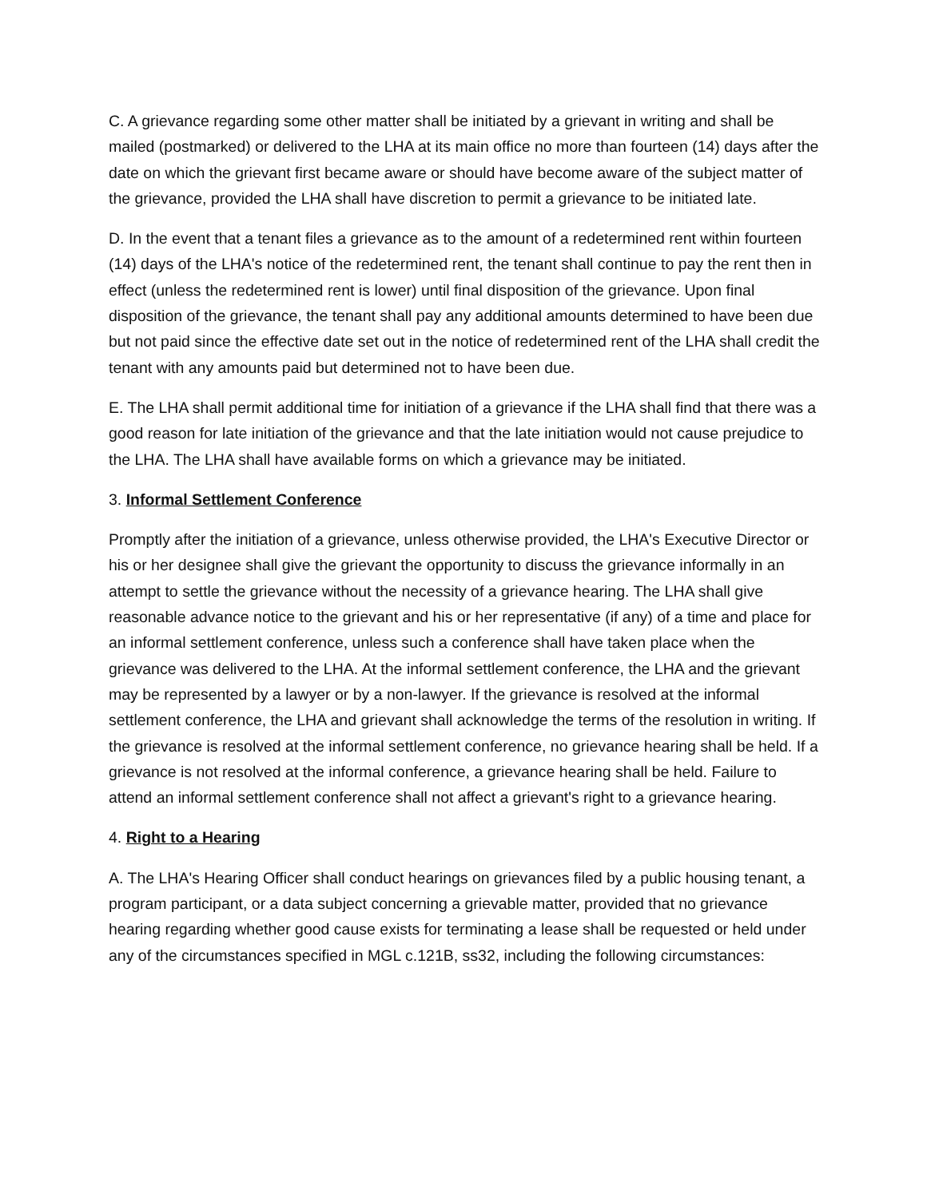C. A grievance regarding some other matter shall be initiated by a grievant in writing and shall be mailed (postmarked) or delivered to the LHA at its main office no more than fourteen (14) days after the date on which the grievant first became aware or should have become aware of the subject matter of the grievance, provided the LHA shall have discretion to permit a grievance to be initiated late.
D. In the event that a tenant files a grievance as to the amount of a redetermined rent within fourteen (14) days of the LHA's notice of the redetermined rent, the tenant shall continue to pay the rent then in effect (unless the redetermined rent is lower) until final disposition of the grievance. Upon final disposition of the grievance, the tenant shall pay any additional amounts determined to have been due but not paid since the effective date set out in the notice of redetermined rent of the LHA shall credit the tenant with any amounts paid but determined not to have been due.
E. The LHA shall permit additional time for initiation of a grievance if the LHA shall find that there was a good reason for late initiation of the grievance and that the late initiation would not cause prejudice to the LHA. The LHA shall have available forms on which a grievance may be initiated.
3. Informal Settlement Conference
Promptly after the initiation of a grievance, unless otherwise provided, the LHA's Executive Director or his or her designee shall give the grievant the opportunity to discuss the grievance informally in an attempt to settle the grievance without the necessity of a grievance hearing. The LHA shall give reasonable advance notice to the grievant and his or her representative (if any) of a time and place for an informal settlement conference, unless such a conference shall have taken place when the grievance was delivered to the LHA. At the informal settlement conference, the LHA and the grievant may be represented by a lawyer or by a non-lawyer. If the grievance is resolved at the informal settlement conference, the LHA and grievant shall acknowledge the terms of the resolution in writing. If the grievance is resolved at the informal settlement conference, no grievance hearing shall be held. If a grievance is not resolved at the informal conference, a grievance hearing shall be held. Failure to attend an informal settlement conference shall not affect a grievant's right to a grievance hearing.
4. Right to a Hearing
A. The LHA's Hearing Officer shall conduct hearings on grievances filed by a public housing tenant, a program participant, or a data subject concerning a grievable matter, provided that no grievance hearing regarding whether good cause exists for terminating a lease shall be requested or held under any of the circumstances specified in MGL c.121B, ss32, including the following circumstances: